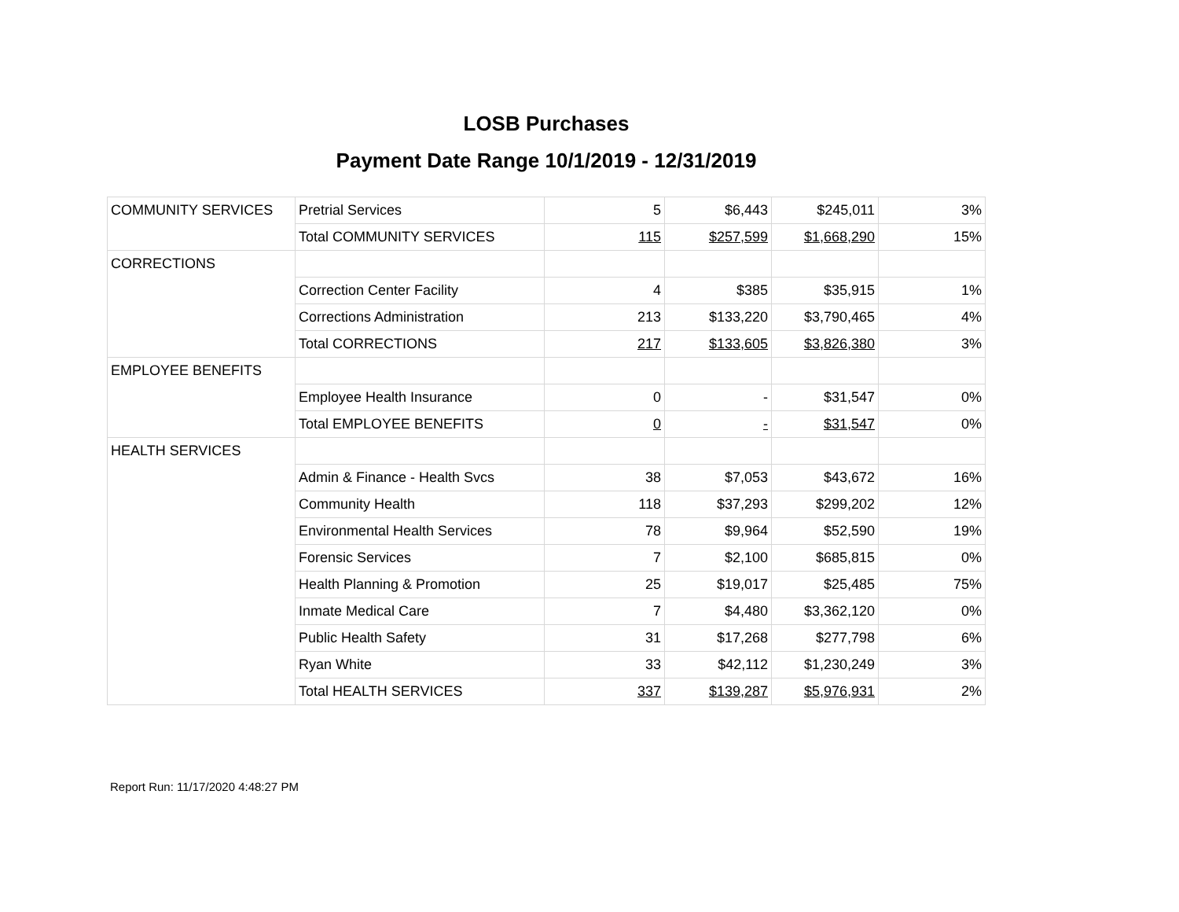LOSB Purchases
Payment Date Range 10/1/2019 - 12/31/2019
| COMMUNITY SERVICES | Pretrial Services | 5 | $6,443 | $245,011 | 3% |
| | Total COMMUNITY SERVICES | 115 | $257,599 | $1,668,290 | 15% |
| CORRECTIONS | | | | | |
| | Correction Center Facility | 4 | $385 | $35,915 | 1% |
| | Corrections Administration | 213 | $133,220 | $3,790,465 | 4% |
| | Total CORRECTIONS | 217 | $133,605 | $3,826,380 | 3% |
| EMPLOYEE BENEFITS | | | | | |
| | Employee Health Insurance | 0 | - | $31,547 | 0% |
| | Total EMPLOYEE BENEFITS | 0 | - | $31,547 | 0% |
| HEALTH SERVICES | | | | | |
| | Admin & Finance - Health Svcs | 38 | $7,053 | $43,672 | 16% |
| | Community Health | 118 | $37,293 | $299,202 | 12% |
| | Environmental Health Services | 78 | $9,964 | $52,590 | 19% |
| | Forensic Services | 7 | $2,100 | $685,815 | 0% |
| | Health Planning & Promotion | 25 | $19,017 | $25,485 | 75% |
| | Inmate Medical Care | 7 | $4,480 | $3,362,120 | 0% |
| | Public Health Safety | 31 | $17,268 | $277,798 | 6% |
| | Ryan White | 33 | $42,112 | $1,230,249 | 3% |
| | Total HEALTH SERVICES | 337 | $139,287 | $5,976,931 | 2% |
Report Run: 11/17/2020 4:48:27 PM